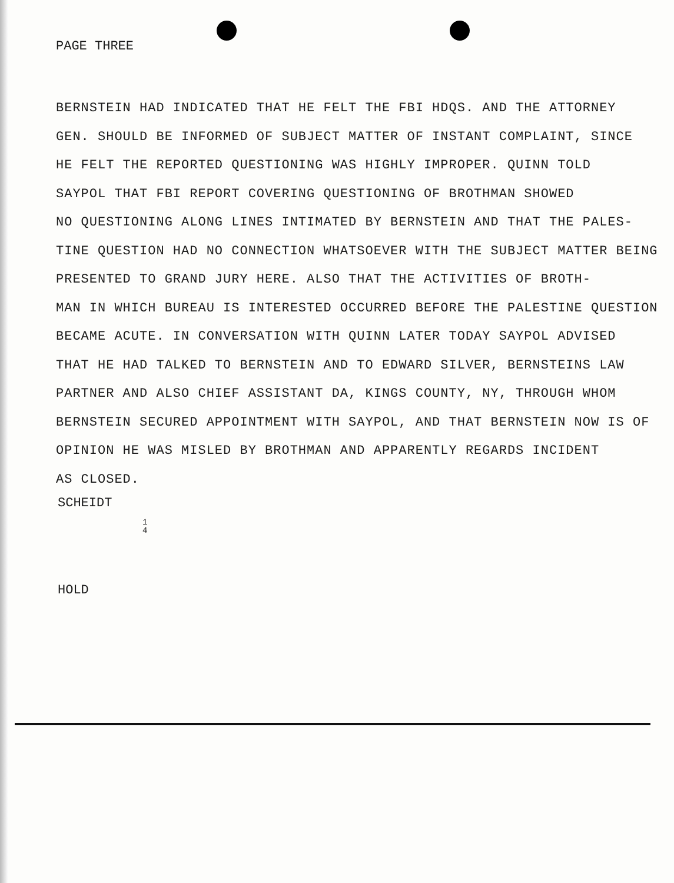PAGE THREE
BERNSTEIN HAD INDICATED THAT HE FELT THE FBI HDQS. AND THE ATTORNEY
GEN. SHOULD BE INFORMED OF SUBJECT MATTER OF INSTANT COMPLAINT, SINCE
HE FELT THE REPORTED QUESTIONING WAS HIGHLY IMPROPER. QUINN TOLD
SAYPOL THAT FBI REPORT COVERING QUESTIONING OF BROTHMAN SHOWED
NO QUESTIONING ALONG LINES INTIMATED BY BERNSTEIN AND THAT THE PALES-
TINE QUESTION HAD NO CONNECTION WHATSOEVER WITH THE SUBJECT MATTER BEING
PRESENTED TO GRAND JURY HERE. ALSO THAT THE ACTIVITIES OF BROTH-
MAN IN WHICH BUREAU IS INTERESTED OCCURRED BEFORE THE PALESTINE QUESTION
BECAME ACUTE. IN CONVERSATION WITH QUINN LATER TODAY SAYPOL ADVISED
THAT HE HAD TALKED TO BERNSTEIN AND TO EDWARD SILVER, BERNSTEINS LAW
PARTNER AND ALSO CHIEF ASSISTANT DA, KINGS COUNTY, NY, THROUGH WHOM
BERNSTEIN SECURED APPOINTMENT WITH SAYPOL, AND THAT BERNSTEIN NOW IS OF
OPINION HE WAS MISLED BY BROTHMAN AND APPARENTLY REGARDS INCIDENT
AS CLOSED.
SCHEIDT
1
4
HOLD